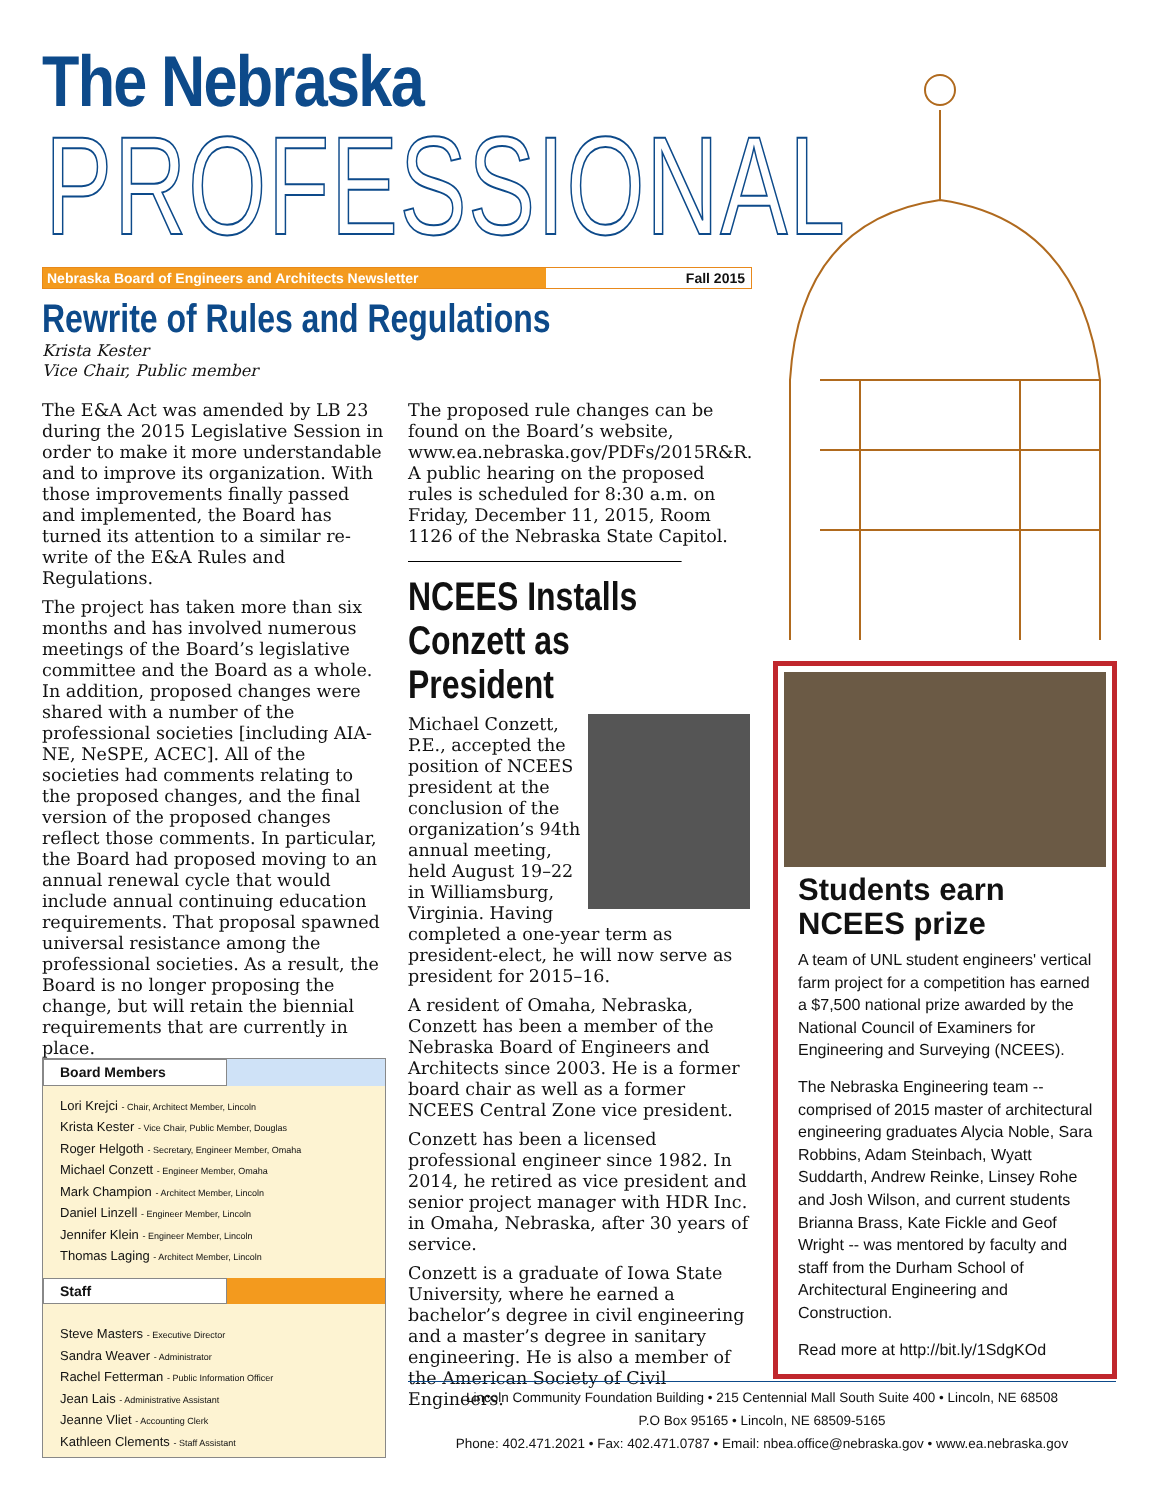The Nebraska
PROFESSIONAL
Nebraska Board of Engineers and Architects Newsletter Fall 2015
Rewrite of Rules and Regulations
Krista Kester
Vice Chair, Public member
The E&A Act was amended by LB 23 during the 2015 Legislative Session in order to make it more understandable and to improve its organization. With those improvements finally passed and implemented, the Board has turned its attention to a similar re-write of the E&A Rules and Regulations.
The project has taken more than six months and has involved numerous meetings of the Board’s legislative committee and the Board as a whole. In addition, proposed changes were shared with a number of the professional societies [including AIA-NE, NeSPE, ACEC]. All of the societies had comments relating to the proposed changes, and the final version of the proposed changes reflect those comments. In particular, the Board had proposed moving to an annual renewal cycle that would include annual continuing education requirements. That proposal spawned universal resistance among the professional societies. As a result, the Board is no longer proposing the change, but will retain the biennial requirements that are currently in place.
The proposed rule changes can be found on the Board’s website, www.ea.nebraska.gov/PDFs/2015R&R. A public hearing on the proposed rules is scheduled for 8:30 a.m. on Friday, December 11, 2015, Room 1126 of the Nebraska State Capitol.
NCEES Installs
Conzett as
President
Michael Conzett, P.E., accepted the position of NCEES president at the conclusion of the organization’s 94th annual meeting, held August 19–22 in Williamsburg, Virginia. Having completed a one-year term as president-elect, he will now serve as president for 2015–16.
A resident of Omaha, Nebraska, Conzett has been a member of the Nebraska Board of Engineers and Architects since 2003. He is a former board chair as well as a former NCEES Central Zone vice president.
Conzett has been a licensed professional engineer since 1982. In 2014, he retired as vice president and senior project manager with HDR Inc. in Omaha, Nebraska, after 30 years of service.
Conzett is a graduate of Iowa State University, where he earned a bachelor’s degree in civil engineering and a master’s degree in sanitary engineering. He is also a member of the American Society of Civil Engineers.
Board Members
Lori Krejci - Chair, Architect Member, Lincoln
Krista Kester - Vice Chair, Public Member, Douglas
Roger Helgoth - Secretary, Engineer Member, Omaha
Michael Conzett - Engineer Member, Omaha
Mark Champion - Architect Member, Lincoln
Daniel Linzell - Engineer Member, Lincoln
Jennifer Klein - Engineer Member, Lincoln
Thomas Laging - Architect Member, Lincoln
Staff
Steve Masters - Executive Director
Sandra Weaver - Administrator
Rachel Fetterman - Public Information Officer
Jean Lais - Administrative Assistant
Jeanne Vliet - Accounting Clerk
Kathleen Clements - Staff Assistant
Students earn NCEES prize
A team of UNL student engineers' vertical farm project for a competition has earned a $7,500 national prize awarded by the National Council of Examiners for Engineering and Surveying (NCEES).
The Nebraska Engineering team -- comprised of 2015 master of architectural engineering graduates Alycia Noble, Sara Robbins, Adam Steinbach, Wyatt Suddarth, Andrew Reinke, Linsey Rohe and Josh Wilson, and current students Brianna Brass, Kate Fickle and Geof Wright -- was mentored by faculty and staff from the Durham School of Architectural Engineering and Construction.
Read more at http://bit.ly/1SdgKOd
Lincoln Community Foundation Building • 215 Centennial Mall South Suite 400 • Lincoln, NE 68508
P.O Box 95165 • Lincoln, NE 68509-5165
Phone: 402.471.2021 • Fax: 402.471.0787 • Email: nbea.office@nebraska.gov • www.ea.nebraska.gov